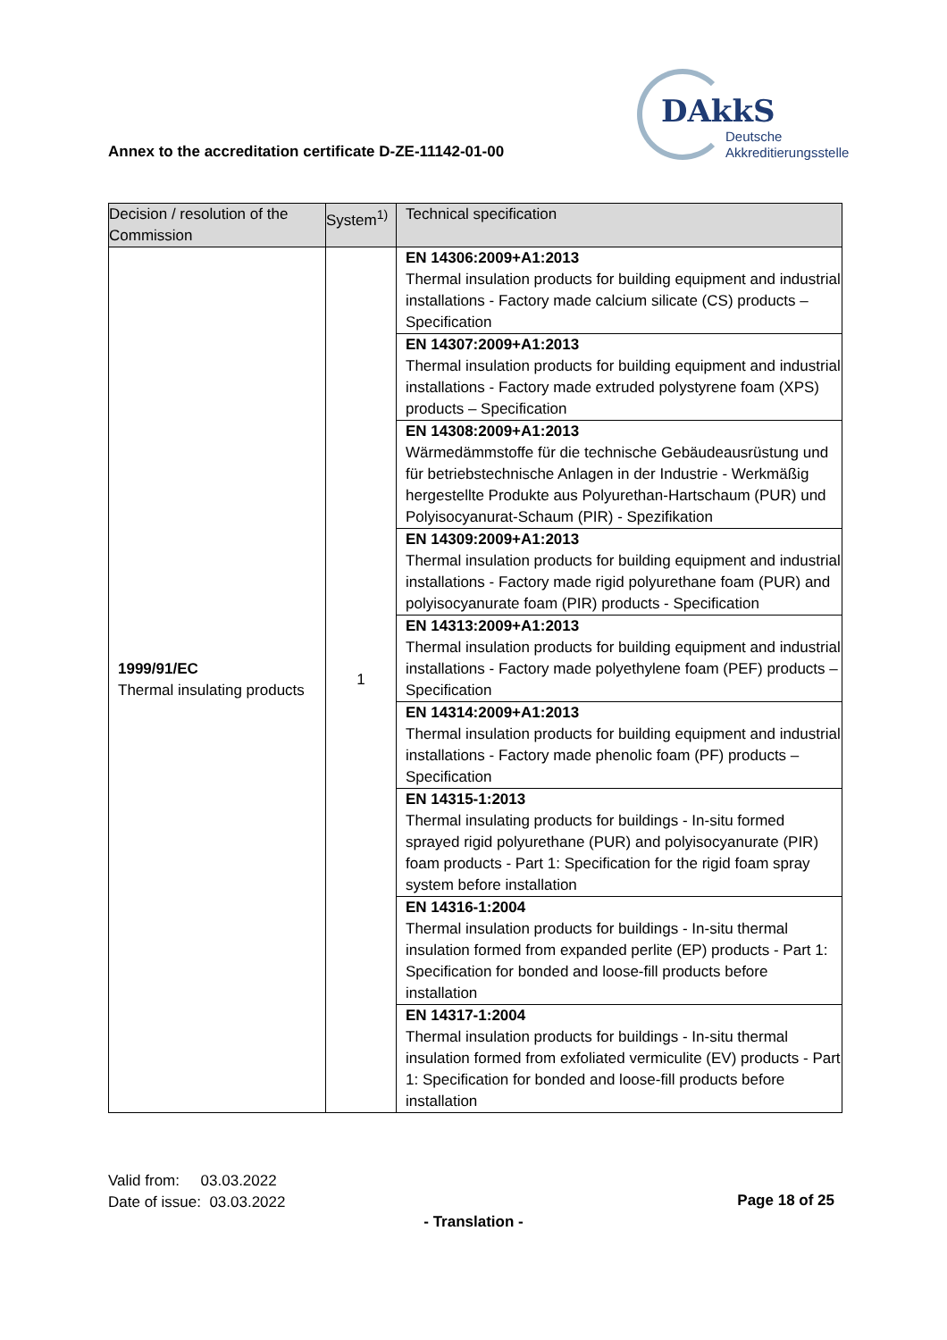Annex to the accreditation certificate D-ZE-11142-01-00
DAkkS
Deutsche
Akkreditierungsstelle
| Decision / resolution of the Commission | System<sup>1)</sup> | Technical specification |
| --- | --- | --- |
| 1999/91/EC Thermal insulating products | 1 | EN 14306:2009+A1:2013 Thermal insulation products for building equipment and industrial installations - Factory made calcium silicate (CS) products – Specification |
| | | EN 14307:2009+A1:2013 Thermal insulation products for building equipment and industrial installations - Factory made extruded polystyrene foam (XPS) products – Specification |
| | | EN 14308:2009+A1:2013 Wärmedämmstoffe für die technische Gebäudeausrüstung und für betriebstechnische Anlagen in der Industrie - Werkmäßig hergestellte Produkte aus Polyurethan-Hartschaum (PUR) und Polyisocyanurat-Schaum (PIR) - Spezifikation |
| | | EN 14309:2009+A1:2013 Thermal insulation products for building equipment and industrial installations - Factory made rigid polyurethane foam (PUR) and polyisocyanurate foam (PIR) products - Specification |
| | | EN 14313:2009+A1:2013 Thermal insulation products for building equipment and industrial installations - Factory made polyethylene foam (PEF) products – Specification |
| | | EN 14314:2009+A1:2013 Thermal insulation products for building equipment and industrial installations - Factory made phenolic foam (PF) products – Specification |
| | | EN 14315-1:2013 Thermal insulating products for buildings - In-situ formed sprayed rigid polyurethane (PUR) and polyisocyanurate (PIR) foam products - Part 1: Specification for the rigid foam spray system before installation |
| | | EN 14316-1:2004 Thermal insulation products for buildings - In-situ thermal insulation formed from expanded perlite (EP) products - Part 1: Specification for bonded and loose-fill products before installation |
| | | EN 14317-1:2004 Thermal insulation products for buildings - In-situ thermal insulation formed from exfoliated vermiculite (EV) products - Part 1: Specification for bonded and loose-fill products before installation |
Valid from: 03.03.2022
Date of issue: 03.03.2022
Page 18 of 25
- Translation -